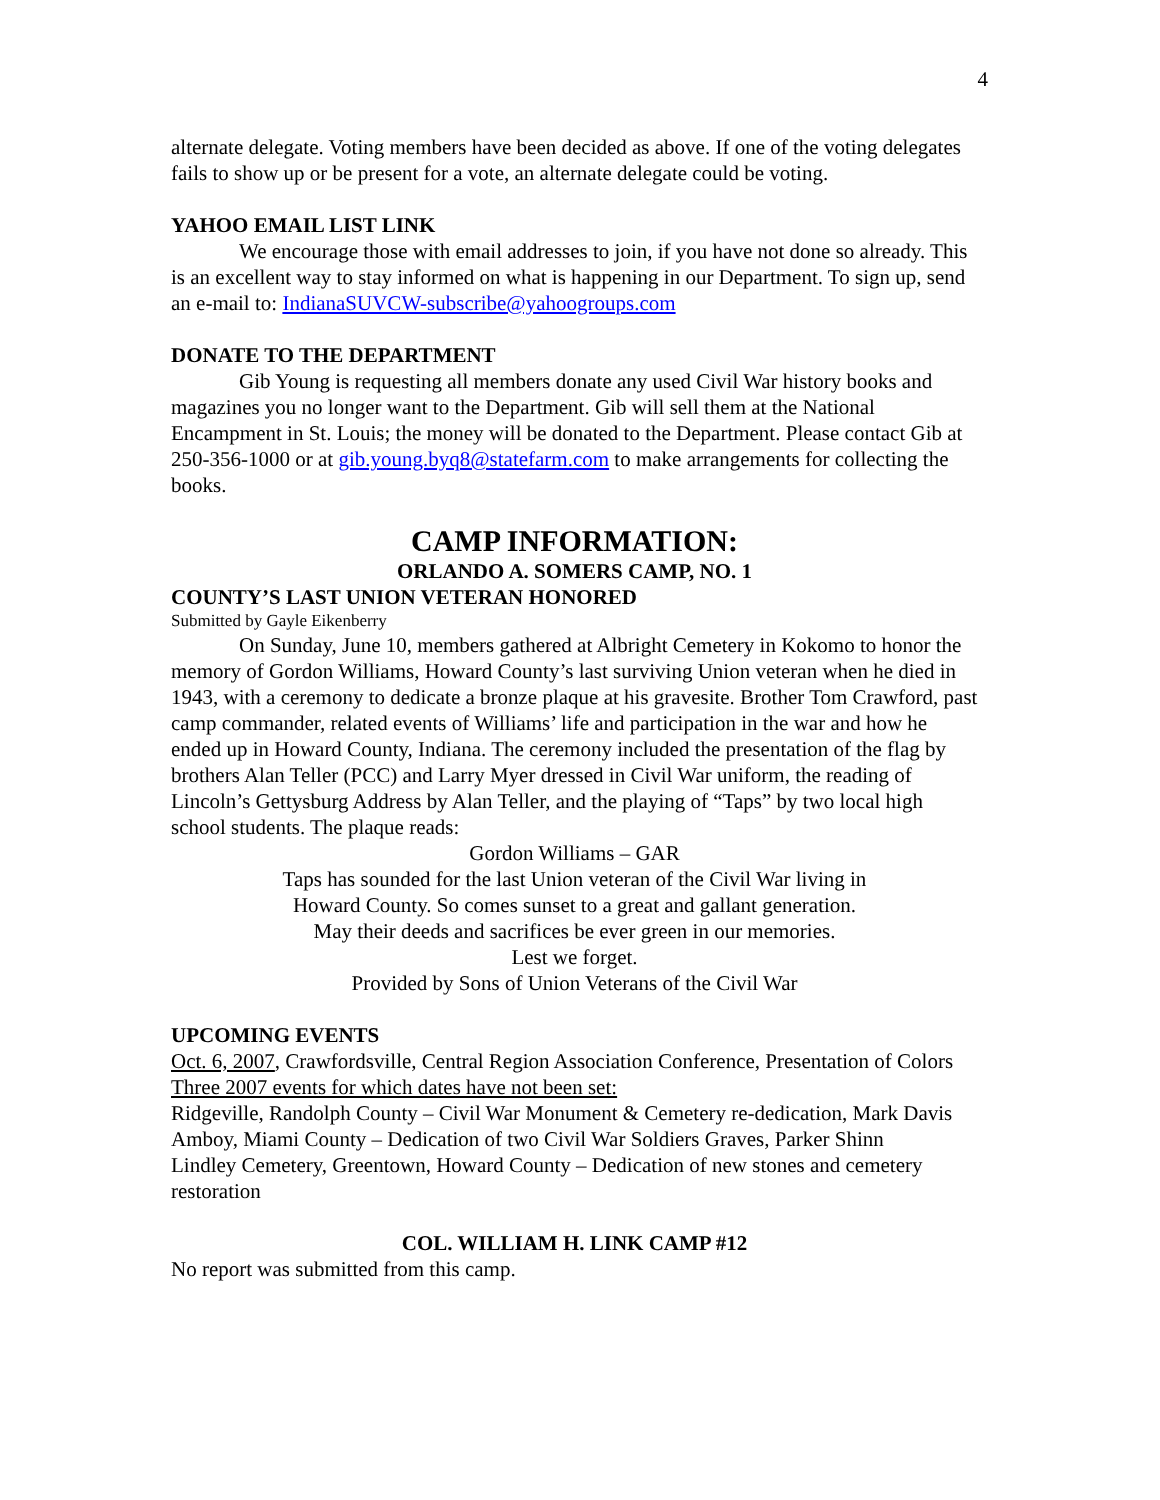4
alternate delegate. Voting members have been decided as above. If one of the voting delegates fails to show up or be present for a vote, an alternate delegate could be voting.
YAHOO EMAIL LIST LINK
We encourage those with email addresses to join, if you have not done so already. This is an excellent way to stay informed on what is happening in our Department. To sign up, send an e-mail to: IndianaSUVCW-subscribe@yahoogroups.com
DONATE TO THE DEPARTMENT
Gib Young is requesting all members donate any used Civil War history books and magazines you no longer want to the Department. Gib will sell them at the National Encampment in St. Louis; the money will be donated to the Department. Please contact Gib at 250-356-1000 or at gib.young.byq8@statefarm.com to make arrangements for collecting the books.
CAMP INFORMATION:
ORLANDO A. SOMERS CAMP, NO. 1
COUNTY’S LAST UNION VETERAN HONORED
Submitted by Gayle Eikenberry
On Sunday, June 10, members gathered at Albright Cemetery in Kokomo to honor the memory of Gordon Williams, Howard County’s last surviving Union veteran when he died in 1943, with a ceremony to dedicate a bronze plaque at his gravesite. Brother Tom Crawford, past camp commander, related events of Williams’ life and participation in the war and how he ended up in Howard County, Indiana. The ceremony included the presentation of the flag by brothers Alan Teller (PCC) and Larry Myer dressed in Civil War uniform, the reading of Lincoln’s Gettysburg Address by Alan Teller, and the playing of “Taps” by two local high school students. The plaque reads:
Gordon Williams – GAR
Taps has sounded for the last Union veteran of the Civil War living in
Howard County. So comes sunset to a great and gallant generation.
May their deeds and sacrifices be ever green in our memories.
Lest we forget.
Provided by Sons of Union Veterans of the Civil War
UPCOMING EVENTS
Oct. 6, 2007, Crawfordsville, Central Region Association Conference, Presentation of Colors
Three 2007 events for which dates have not been set:
Ridgeville, Randolph County – Civil War Monument & Cemetery re-dedication, Mark Davis
Amboy, Miami County – Dedication of two Civil War Soldiers Graves, Parker Shinn
Lindley Cemetery, Greentown, Howard County – Dedication of new stones and cemetery restoration
COL. WILLIAM H. LINK CAMP #12
No report was submitted from this camp.